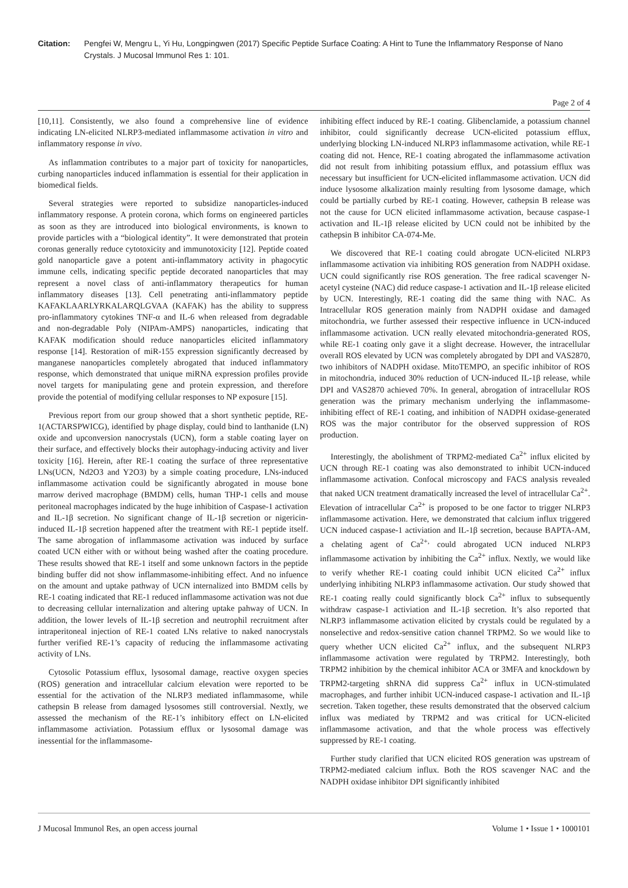Citation: Pengfei W, Mengru L, Yi Hu, Longpingwen (2017) Specific Peptide Surface Coating: A Hint to Tune the Inflammatory Response of Nano Crystals. J Mucosal Immunol Res 1: 101.
Page 2 of 4
[10,11]. Consistently, we also found a comprehensive line of evidence indicating LN-elicited NLRP3-mediated inflammasome activation in vitro and inflammatory response in vivo.
As inflammation contributes to a major part of toxicity for nanoparticles, curbing nanoparticles induced inflammation is essential for their application in biomedical fields.
Several strategies were reported to subsidize nanoparticles-induced inflammatory response. A protein corona, which forms on engineered particles as soon as they are introduced into biological environments, is known to provide particles with a “biological identity”. It were demonstrated that protein coronas generally reduce cytotoxicity and immunotoxicity [12]. Peptide coated gold nanoparticle gave a potent anti-inflammatory activity in phagocytic immune cells, indicating specific peptide decorated nanoparticles that may represent a novel class of anti-inflammatory therapeutics for human inflammatory diseases [13]. Cell penetrating anti-inflammatory peptide KAFAKLAARLYRKALARQLGVAA (KAFAK) has the ability to suppress pro-inflammatory cytokines TNF-α and IL-6 when released from degradable and non-degradable Poly (NIPAm-AMPS) nanoparticles, indicating that KAFAK modification should reduce nanoparticles elicited inflammatory response [14]. Restoration of miR-155 expression significantly decreased by manganese nanoparticles completely abrogated that induced inflammatory response, which demonstrated that unique miRNA expression profiles provide novel targets for manipulating gene and protein expression, and therefore provide the potential of modifying cellular responses to NP exposure [15].
Previous report from our group showed that a short synthetic peptide, RE-1(ACTARSPWICG), identified by phage display, could bind to lanthanide (LN) oxide and upconversion nanocrystals (UCN), form a stable coating layer on their surface, and effectively blocks their autophagy-inducing activity and liver toxicity [16]. Herein, after RE-1 coating the surface of three representative LNs(UCN, Nd2O3 and Y2O3) by a simple coating procedure, LNs-induced inflammasome activation could be significantly abrogated in mouse bone marrow derived macrophage (BMDM) cells, human THP-1 cells and mouse peritoneal macrophages indicated by the huge inhibition of Caspase-1 activation and IL-1β secretion. No significant change of IL-1β secretion or nigericin-induced IL-1β secretion happened after the treatment with RE-1 peptide itself. The same abrogation of inflammasome activation was induced by surface coated UCN either with or without being washed after the coating procedure. These results showed that RE-1 itself and some unknown factors in the peptide binding buffer did not show inflammasome-inhibiting effect. And no infuence on the amount and uptake pathway of UCN internalized into BMDM cells by RE-1 coating indicated that RE-1 reduced inflammasome activation was not due to decreasing cellular internalization and altering uptake pahway of UCN. In addition, the lower levels of IL-1β secretion and neutrophil recruitment after intraperitoneal injection of RE-1 coated LNs relative to naked nanocrystals further verified RE-1’s capacity of reducing the inflammasome activating activity of LNs.
Cytosolic Potassium efflux, lysosomal damage, reactive oxygen species (ROS) generation and intracellular calcium elevation were reported to be essential for the activation of the NLRP3 mediated inflammasome, while cathepsin B release from damaged lysosomes still controversial. Nextly, we assessed the mechanism of the RE-1’s inhibitory effect on LN-elicited inflammasome activiation. Potassium efflux or lysosomal damage was inessential for the inflammasome-
inhibiting effect induced by RE-1 coating. Glibenclamide, a potassium channel inhibitor, could significantly decrease UCN-elicited potassium efflux, underlying blocking LN-induced NLRP3 inflammasome activation, while RE-1 coating did not. Hence, RE-1 coating abrogated the inflammasome activation did not result from inhibiting potassium efflux, and potassium efflux was necessary but insufficient for UCN-elicited inflammasome activation. UCN did induce lysosome alkalization mainly resulting from lysosome damage, which could be partially curbed by RE-1 coating. However, cathepsin B release was not the cause for UCN elicited inflammasome activation, because caspase-1 activation and IL-1β release elicited by UCN could not be inhibited by the cathepsin B inhibitor CA-074-Me.
We discovered that RE-1 coating could abrogate UCN-elicited NLRP3 inflammasome activation via inhibiting ROS generation from NADPH oxidase. UCN could significantly rise ROS generation. The free radical scavenger N-acetyl cysteine (NAC) did reduce caspase-1 activation and IL-1β release elicited by UCN. Interestingly, RE-1 coating did the same thing with NAC. As Intracellular ROS generation mainly from NADPH oxidase and damaged mitochondria, we further assessed their respective influence in UCN-induced inflammasome activation. UCN really elevated mitochondria-generated ROS, while RE-1 coating only gave it a slight decrease. However, the intracellular overall ROS elevated by UCN was completely abrogated by DPI and VAS2870, two inhibitors of NADPH oxidase. MitoTEMPO, an specific inhibitor of ROS in mitochondria, induced 30% reduction of UCN-induced IL-1β release, while DPI and VAS2870 achieved 70%. In general, abrogation of intracellular ROS generation was the primary mechanism underlying the inflammasome-inhibiting effect of RE-1 coating, and inhibition of NADPH oxidase-generated ROS was the major contributor for the observed suppression of ROS production.
Interestingly, the abolishment of TRPM2-mediated Ca<sup>2+</sup> influx elicited by UCN through RE-1 coating was also demonstrated to inhibit UCN-induced inflammasome activation. Confocal microscopy and FACS analysis revealed that naked UCN treatment dramatically increased the level of intracellular Ca<sup>2+</sup>. Elevation of intracellular Ca<sup>2+</sup> is proposed to be one factor to trigger NLRP3 inflammasome activation. Here, we demonstrated that calcium influx triggered UCN induced caspase-1 activiation and IL-1β secretion, because BAPTA-AM, a chelating agent of Ca<sup>2+,</sup> could abrogated UCN induced NLRP3 inflammasome activation by inhibiting the Ca<sup>2+</sup> influx. Nextly, we would like to verify whether RE-1 coating could inhibit UCN elicited Ca<sup>2+</sup> influx underlying inhibiting NLRP3 inflammasome activation. Our study showed that RE-1 coating really could significantly block Ca<sup>2+</sup> influx to subsequently withdraw caspase-1 activiation and IL-1β secretion. It’s also reported that NLRP3 inflammasome activation elicited by crystals could be regulated by a nonselective and redox-sensitive cation channel TRPM2. So we would like to query whether UCN elicited Ca<sup>2+</sup> influx, and the subsequent NLRP3 inflammasome activation were regulated by TRPM2. Interestingly, both TRPM2 inhibition by the chemical inhibitor ACA or 3MFA and knockdown by TRPM2-targeting shRNA did suppress Ca<sup>2+</sup> influx in UCN-stimulated macrophages, and further inhibit UCN-induced caspase-1 activation and IL-1β secretion. Taken together, these results demonstrated that the observed calcium influx was mediated by TRPM2 and was critical for UCN-elicited inflammasome activation, and that the whole process was effectively suppressed by RE-1 coating.
Further study clarified that UCN elicited ROS generation was upstream of TRPM2-mediated calcium influx. Both the ROS scavenger NAC and the NADPH oxidase inhibitor DPI significantly inhibited
J Mucosal Immunol Res, an open access journal Volume 1 • Issue 1 • 1000101